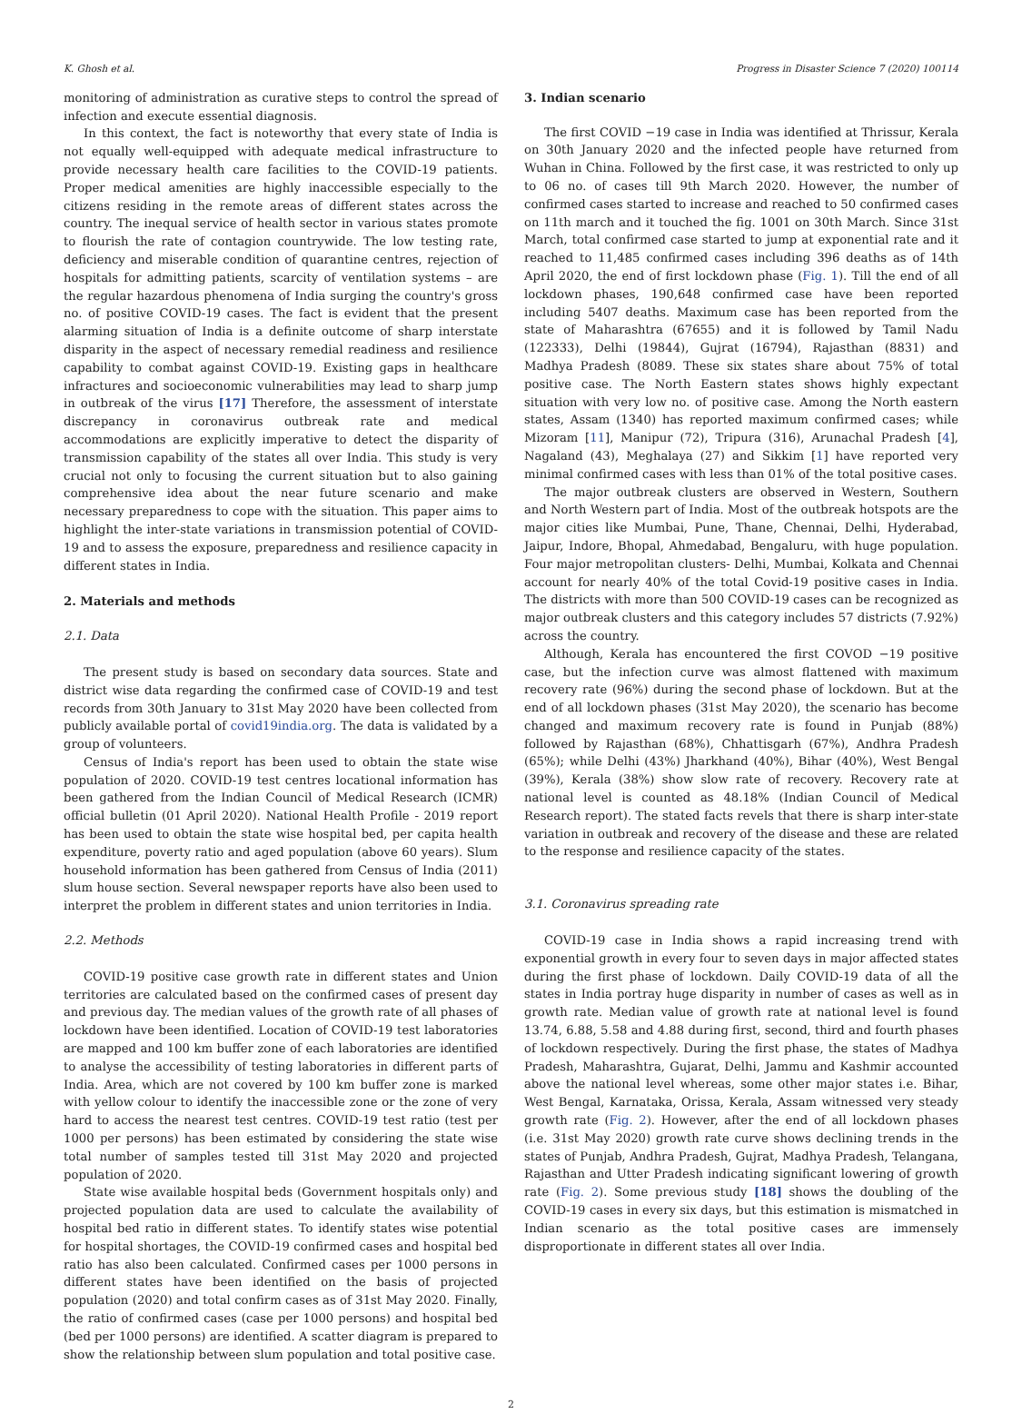K. Ghosh et al. Progress in Disaster Science 7 (2020) 100114
monitoring of administration as curative steps to control the spread of infection and execute essential diagnosis.
In this context, the fact is noteworthy that every state of India is not equally well-equipped with adequate medical infrastructure to provide necessary health care facilities to the COVID-19 patients. Proper medical amenities are highly inaccessible especially to the citizens residing in the remote areas of different states across the country. The inequal service of health sector in various states promote to flourish the rate of contagion countrywide. The low testing rate, deficiency and miserable condition of quarantine centres, rejection of hospitals for admitting patients, scarcity of ventilation systems – are the regular hazardous phenomena of India surging the country's gross no. of positive COVID-19 cases. The fact is evident that the present alarming situation of India is a definite outcome of sharp interstate disparity in the aspect of necessary remedial readiness and resilience capability to combat against COVID-19. Existing gaps in healthcare infractures and socioeconomic vulnerabilities may lead to sharp jump in outbreak of the virus [17] Therefore, the assessment of interstate discrepancy in coronavirus outbreak rate and medical accommodations are explicitly imperative to detect the disparity of transmission capability of the states all over India. This study is very crucial not only to focusing the current situation but to also gaining comprehensive idea about the near future scenario and make necessary preparedness to cope with the situation. This paper aims to highlight the inter-state variations in transmission potential of COVID-19 and to assess the exposure, preparedness and resilience capacity in different states in India.
2. Materials and methods
2.1. Data
The present study is based on secondary data sources. State and district wise data regarding the confirmed case of COVID-19 and test records from 30th January to 31st May 2020 have been collected from publicly available portal of covid19india.org. The data is validated by a group of volunteers.
Census of India's report has been used to obtain the state wise population of 2020. COVID-19 test centres locational information has been gathered from the Indian Council of Medical Research (ICMR) official bulletin (01 April 2020). National Health Profile - 2019 report has been used to obtain the state wise hospital bed, per capita health expenditure, poverty ratio and aged population (above 60 years). Slum household information has been gathered from Census of India (2011) slum house section. Several newspaper reports have also been used to interpret the problem in different states and union territories in India.
2.2. Methods
COVID-19 positive case growth rate in different states and Union territories are calculated based on the confirmed cases of present day and previous day. The median values of the growth rate of all phases of lockdown have been identified. Location of COVID-19 test laboratories are mapped and 100 km buffer zone of each laboratories are identified to analyse the accessibility of testing laboratories in different parts of India. Area, which are not covered by 100 km buffer zone is marked with yellow colour to identify the inaccessible zone or the zone of very hard to access the nearest test centres. COVID-19 test ratio (test per 1000 per persons) has been estimated by considering the state wise total number of samples tested till 31st May 2020 and projected population of 2020.
State wise available hospital beds (Government hospitals only) and projected population data are used to calculate the availability of hospital bed ratio in different states. To identify states wise potential for hospital shortages, the COVID-19 confirmed cases and hospital bed ratio has also been calculated. Confirmed cases per 1000 persons in different states have been identified on the basis of projected population (2020) and total confirm cases as of 31st May 2020. Finally, the ratio of confirmed cases (case per 1000 persons) and hospital bed (bed per 1000 persons) are identified. A scatter diagram is prepared to show the relationship between slum population and total positive case.
3. Indian scenario
The first COVID −19 case in India was identified at Thrissur, Kerala on 30th January 2020 and the infected people have returned from Wuhan in China. Followed by the first case, it was restricted to only up to 06 no. of cases till 9th March 2020. However, the number of confirmed cases started to increase and reached to 50 confirmed cases on 11th march and it touched the fig. 1001 on 30th March. Since 31st March, total confirmed case started to jump at exponential rate and it reached to 11,485 confirmed cases including 396 deaths as of 14th April 2020, the end of first lockdown phase (Fig. 1). Till the end of all lockdown phases, 190,648 confirmed case have been reported including 5407 deaths. Maximum case has been reported from the state of Maharashtra (67655) and it is followed by Tamil Nadu (122333), Delhi (19844), Gujrat (16794), Rajasthan (8831) and Madhya Pradesh (8089. These six states share about 75% of total positive case. The North Eastern states shows highly expectant situation with very low no. of positive case. Among the North eastern states, Assam (1340) has reported maximum confirmed cases; while Mizoram [11], Manipur (72), Tripura (316), Arunachal Pradesh [4], Nagaland (43), Meghalaya (27) and Sikkim [1] have reported very minimal confirmed cases with less than 01% of the total positive cases.
The major outbreak clusters are observed in Western, Southern and North Western part of India. Most of the outbreak hotspots are the major cities like Mumbai, Pune, Thane, Chennai, Delhi, Hyderabad, Jaipur, Indore, Bhopal, Ahmedabad, Bengaluru, with huge population. Four major metropolitan clusters- Delhi, Mumbai, Kolkata and Chennai account for nearly 40% of the total Covid-19 positive cases in India. The districts with more than 500 COVID-19 cases can be recognized as major outbreak clusters and this category includes 57 districts (7.92%) across the country.
Although, Kerala has encountered the first COVOD −19 positive case, but the infection curve was almost flattened with maximum recovery rate (96%) during the second phase of lockdown. But at the end of all lockdown phases (31st May 2020), the scenario has become changed and maximum recovery rate is found in Punjab (88%) followed by Rajasthan (68%), Chhattisgarh (67%), Andhra Pradesh (65%); while Delhi (43%) Jharkhand (40%), Bihar (40%), West Bengal (39%), Kerala (38%) show slow rate of recovery. Recovery rate at national level is counted as 48.18% (Indian Council of Medical Research report). The stated facts revels that there is sharp inter-state variation in outbreak and recovery of the disease and these are related to the response and resilience capacity of the states.
3.1. Coronavirus spreading rate
COVID-19 case in India shows a rapid increasing trend with exponential growth in every four to seven days in major affected states during the first phase of lockdown. Daily COVID-19 data of all the states in India portray huge disparity in number of cases as well as in growth rate. Median value of growth rate at national level is found 13.74, 6.88, 5.58 and 4.88 during first, second, third and fourth phases of lockdown respectively. During the first phase, the states of Madhya Pradesh, Maharashtra, Gujarat, Delhi, Jammu and Kashmir accounted above the national level whereas, some other major states i.e. Bihar, West Bengal, Karnataka, Orissa, Kerala, Assam witnessed very steady growth rate (Fig. 2). However, after the end of all lockdown phases (i.e. 31st May 2020) growth rate curve shows declining trends in the states of Punjab, Andhra Pradesh, Gujrat, Madhya Pradesh, Telangana, Rajasthan and Utter Pradesh indicating significant lowering of growth rate (Fig. 2). Some previous study [18] shows the doubling of the COVID-19 cases in every six days, but this estimation is mismatched in Indian scenario as the total positive cases are immensely disproportionate in different states all over India.
2